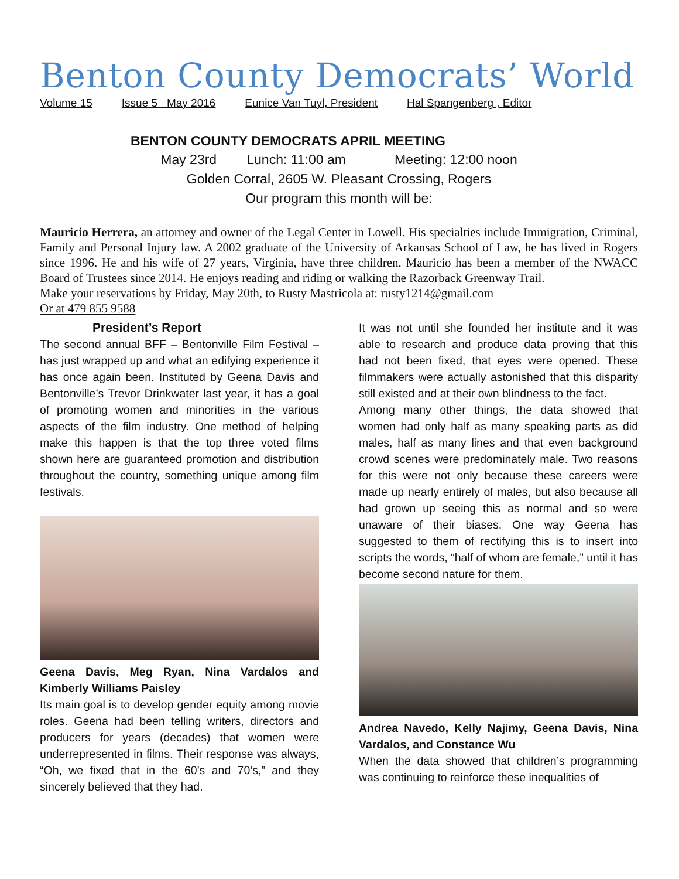Benton County Democrats’ World
Volume 15 Issue 5 May 2016 Eunice Van Tuyl, President Hal Spangenberg , Editor
BENTON COUNTY DEMOCRATS APRIL MEETING
May 23rd Lunch: 11:00 am Meeting: 12:00 noon
Golden Corral, 2605 W. Pleasant Crossing, Rogers
Our program this month will be:
Mauricio Herrera, an attorney and owner of the Legal Center in Lowell. His specialties include Immigration, Criminal, Family and Personal Injury law. A 2002 graduate of the University of Arkansas School of Law, he has lived in Rogers since 1996. He and his wife of 27 years, Virginia, have three children. Mauricio has been a member of the NWACC Board of Trustees since 2014. He enjoys reading and riding or walking the Razorback Greenway Trail.
Make your reservations by Friday, May 20th, to Rusty Mastricola at: rusty1214@gmail.com
Or at 479 855 9588
President’s Report
The second annual BFF – Bentonville Film Festival – has just wrapped up and what an edifying experience it has once again been. Instituted by Geena Davis and Bentonville’s Trevor Drinkwater last year, it has a goal of promoting women and minorities in the various aspects of the film industry. One method of helping make this happen is that the top three voted films shown here are guaranteed promotion and distribution throughout the country, something unique among film festivals.
Geena Davis, Meg Ryan, Nina Vardalos and Kimberly Williams Paisley
Its main goal is to develop gender equity among movie roles. Geena had been telling writers, directors and producers for years (decades) that women were underrepresented in films. Their response was always, “Oh, we fixed that in the 60’s and 70’s,” and they sincerely believed that they had.
It was not until she founded her institute and it was able to research and produce data proving that this had not been fixed, that eyes were opened. These filmmakers were actually astonished that this disparity still existed and at their own blindness to the fact.
Among many other things, the data showed that women had only half as many speaking parts as did males, half as many lines and that even background crowd scenes were predominately male. Two reasons for this were not only because these careers were made up nearly entirely of males, but also because all had grown up seeing this as normal and so were unaware of their biases. One way Geena has suggested to them of rectifying this is to insert into scripts the words, “half of whom are female,” until it has become second nature for them.
Andrea Navedo, Kelly Najimy, Geena Davis, Nina Vardalos, and Constance Wu
When the data showed that children’s programming was continuing to reinforce these inequalities of